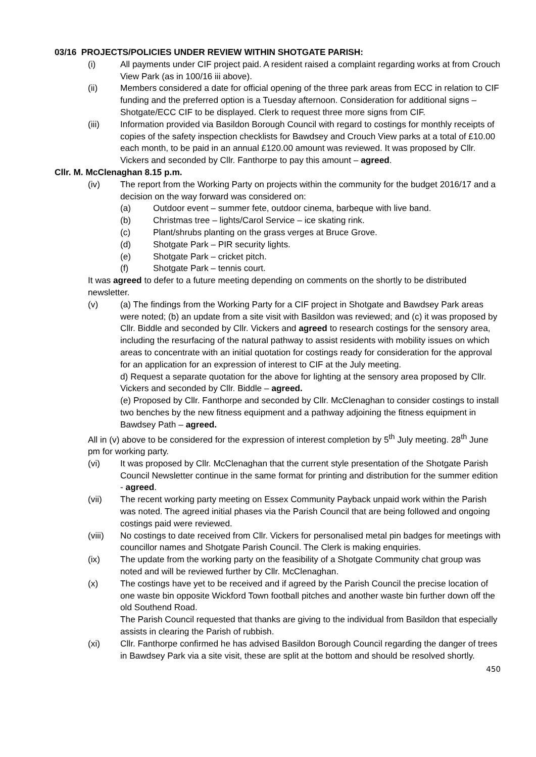03/16 PROJECTS/POLICIES UNDER REVIEW WITHIN SHOTGATE PARISH:
(i) All payments under CIF project paid. A resident raised a complaint regarding works at from Crouch View Park (as in 100/16 iii above).
(ii) Members considered a date for official opening of the three park areas from ECC in relation to CIF funding and the preferred option is a Tuesday afternoon. Consideration for additional signs – Shotgate/ECC CIF to be displayed. Clerk to request three more signs from CIF.
(iii) Information provided via Basildon Borough Council with regard to costings for monthly receipts of copies of the safety inspection checklists for Bawdsey and Crouch View parks at a total of £10.00 each month, to be paid in an annual £120.00 amount was reviewed. It was proposed by Cllr. Vickers and seconded by Cllr. Fanthorpe to pay this amount – agreed.
Cllr. M. McClenaghan 8.15 p.m.
(iv) The report from the Working Party on projects within the community for the budget 2016/17 and a decision on the way forward was considered on:
(a) Outdoor event – summer fete, outdoor cinema, barbeque with live band.
(b) Christmas tree – lights/Carol Service – ice skating rink.
(c) Plant/shrubs planting on the grass verges at Bruce Grove.
(d) Shotgate Park – PIR security lights.
(e) Shotgate Park – cricket pitch.
(f) Shotgate Park – tennis court.
It was agreed to defer to a future meeting depending on comments on the shortly to be distributed newsletter.
(v) (a) The findings from the Working Party for a CIF project in Shotgate and Bawdsey Park areas were noted; (b) an update from a site visit with Basildon was reviewed; and (c) it was proposed by Cllr. Biddle and seconded by Cllr. Vickers and agreed to research costings for the sensory area, including the resurfacing of the natural pathway to assist residents with mobility issues on which areas to concentrate with an initial quotation for costings ready for consideration for the approval for an application for an expression of interest to CIF at the July meeting.
d) Request a separate quotation for the above for lighting at the sensory area proposed by Cllr. Vickers and seconded by Cllr. Biddle – agreed.
(e) Proposed by Cllr. Fanthorpe and seconded by Cllr. McClenaghan to consider costings to install two benches by the new fitness equipment and a pathway adjoining the fitness equipment in Bawdsey Path – agreed.
All in (v) above to be considered for the expression of interest completion by 5<sup>th</sup> July meeting. 28<sup>th</sup> June pm for working party.
(vi) It was proposed by Cllr. McClenaghan that the current style presentation of the Shotgate Parish Council Newsletter continue in the same format for printing and distribution for the summer edition - agreed.
(vii) The recent working party meeting on Essex Community Payback unpaid work within the Parish was noted. The agreed initial phases via the Parish Council that are being followed and ongoing costings paid were reviewed.
(viii) No costings to date received from Cllr. Vickers for personalised metal pin badges for meetings with councillor names and Shotgate Parish Council. The Clerk is making enquiries.
(ix) The update from the working party on the feasibility of a Shotgate Community chat group was noted and will be reviewed further by Cllr. McClenaghan.
(x) The costings have yet to be received and if agreed by the Parish Council the precise location of one waste bin opposite Wickford Town football pitches and another waste bin further down off the old Southend Road.
The Parish Council requested that thanks are giving to the individual from Basildon that especially assists in clearing the Parish of rubbish.
(xi) Cllr. Fanthorpe confirmed he has advised Basildon Borough Council regarding the danger of trees in Bawdsey Park via a site visit, these are split at the bottom and should be resolved shortly.
450